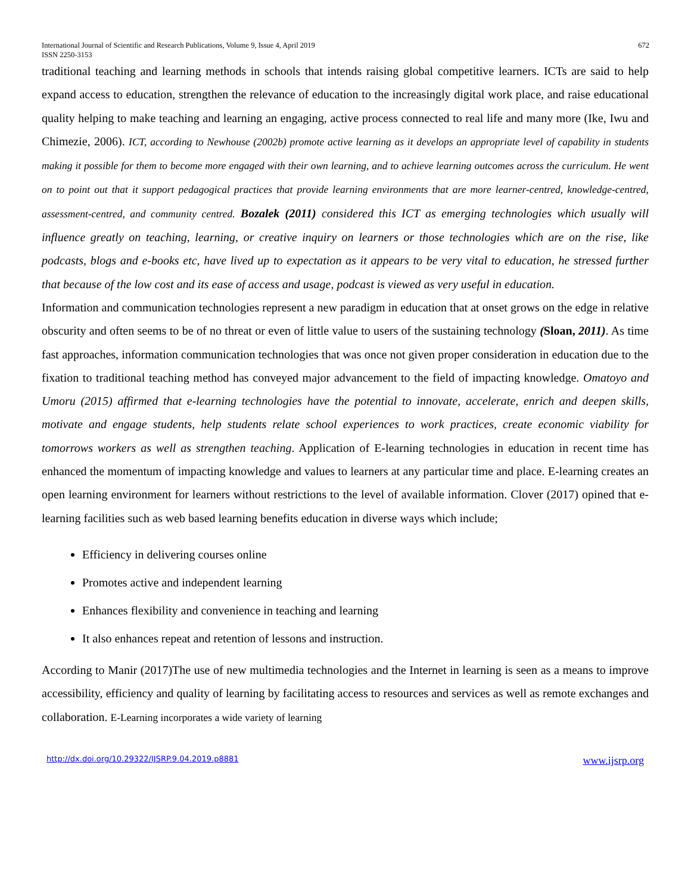International Journal of Scientific and Research Publications, Volume 9, Issue 4, April 2019
ISSN 2250-3153 672
traditional teaching and learning methods in schools that intends raising global competitive learners. ICTs are said to help expand access to education, strengthen the relevance of education to the increasingly digital work place, and raise educational quality helping to make teaching and learning an engaging, active process connected to real life and many more (Ike, Iwu and Chimezie, 2006). ICT, according to Newhouse (2002b) promote active learning as it develops an appropriate level of capability in students making it possible for them to become more engaged with their own learning, and to achieve learning outcomes across the curriculum. He went on to point out that it support pedagogical practices that provide learning environments that are more learner-centred, knowledge-centred, assessment-centred, and community centred. Bozalek (2011) considered this ICT as emerging technologies which usually will influence greatly on teaching, learning, or creative inquiry on learners or those technologies which are on the rise, like podcasts, blogs and e-books etc, have lived up to expectation as it appears to be very vital to education, he stressed further that because of the low cost and its ease of access and usage, podcast is viewed as very useful in education.
Information and communication technologies represent a new paradigm in education that at onset grows on the edge in relative obscurity and often seems to be of no threat or even of little value to users of the sustaining technology (Sloan, 2011). As time fast approaches, information communication technologies that was once not given proper consideration in education due to the fixation to traditional teaching method has conveyed major advancement to the field of impacting knowledge. Omatoyo and Umoru (2015) affirmed that e-learning technologies have the potential to innovate, accelerate, enrich and deepen skills, motivate and engage students, help students relate school experiences to work practices, create economic viability for tomorrows workers as well as strengthen teaching. Application of E-learning technologies in education in recent time has enhanced the momentum of impacting knowledge and values to learners at any particular time and place. E-learning creates an open learning environment for learners without restrictions to the level of available information. Clover (2017) opined that e-learning facilities such as web based learning benefits education in diverse ways which include;
Efficiency in delivering courses online
Promotes active and independent learning
Enhances flexibility and convenience in teaching and learning
It also enhances repeat and retention of lessons and instruction.
According to Manir (2017)The use of new multimedia technologies and the Internet in learning is seen as a means to improve accessibility, efficiency and quality of learning by facilitating access to resources and services as well as remote exchanges and collaboration. E-Learning incorporates a wide variety of learning
http://dx.doi.org/10.29322/IJSRP.9.04.2019.p8881 www.ijsrp.org